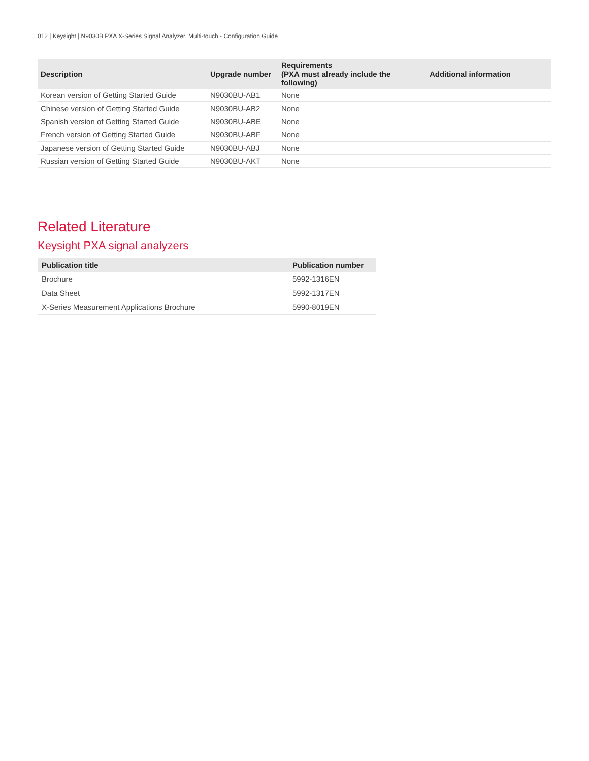012 | Keysight | N9030B PXA X-Series Signal Analyzer, Multi-touch - Configuration Guide
| Description | Upgrade number | Requirements (PXA must already include the following) | Additional information |
| --- | --- | --- | --- |
| Korean version of Getting Started Guide | N9030BU-AB1 | None | |
| Chinese version of Getting Started Guide | N9030BU-AB2 | None | |
| Spanish version of Getting Started Guide | N9030BU-ABE | None | |
| French version of Getting Started Guide | N9030BU-ABF | None | |
| Japanese version of Getting Started Guide | N9030BU-ABJ | None | |
| Russian version of Getting Started Guide | N9030BU-AKT | None | |
Related Literature
Keysight PXA signal analyzers
| Publication title | Publication number |
| --- | --- |
| Brochure | 5992-1316EN |
| Data Sheet | 5992-1317EN |
| X-Series Measurement Applications Brochure | 5990-8019EN |